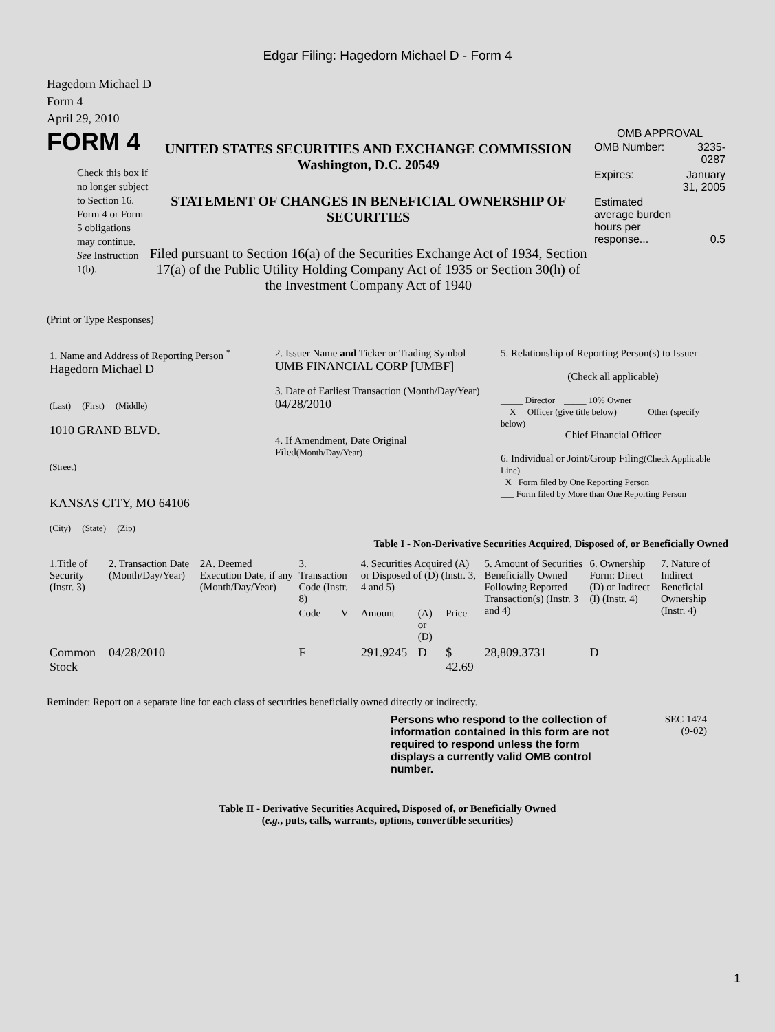Edgar Filing: Hagedorn Michael D - Form 4
Hagedorn Michael D
Form 4
April 29, 2010
FORM 4
Check this box if no longer subject to Section 16. Form 4 or Form 5 obligations may continue. See Instruction 1(b).
UNITED STATES SECURITIES AND EXCHANGE COMMISSION
Washington, D.C. 20549
STATEMENT OF CHANGES IN BENEFICIAL OWNERSHIP OF SECURITIES
Filed pursuant to Section 16(a) of the Securities Exchange Act of 1934, Section 17(a) of the Public Utility Holding Company Act of 1935 or Section 30(h) of the Investment Company Act of 1940
OMB APPROVAL
| OMB Number: | 3235-0287 |
| Expires: | January 31, 2005 |
| Estimated average burden hours per response... | 0.5 |
(Print or Type Responses)
| 1. Name and Address of Reporting Person <sup>*</sup> Hagedorn Michael D (Last) (First) (Middle) 1010 GRAND BLVD. (Street) KANSAS CITY, MO 64106 (City) (State) (Zip) | 2. Issuer Name and Ticker or Trading Symbol UMB FINANCIAL CORP [UMBF] 3. Date of Earliest Transaction (Month/Day/Year) 04/28/2010 4. If Amendment, Date Original Filed (Month/Day/Year) | 5. Relationship of Reporting Person(s) to Issuer (Check all applicable) _____ Director _____ 10% Owner __X__ Officer (give title below) _____ Other (specify below) Chief Financial Officer 6. Individual or Joint/Group Filing (Check Applicable Line) _X_ Form filed by One Reporting Person ___ Form filed by More than One Reporting Person |
Table I - Non-Derivative Securities Acquired, Disposed of, or Beneficially Owned
| 1.Title of Security (Instr. 3) | 2. Transaction Date (Month/Day/Year) | 2A. Deemed Execution Date, if any (Month/Day/Year) | 3. Transaction Code (Instr. 8) | | 4. Securities Acquired (A) or Disposed of (D) (Instr. 3, 4 and 5) | | | 5. Amount of Securities Beneficially Owned Following Reported Transaction(s) (Instr. 3 and 4) | 6. Ownership Form: Direct (D) or Indirect (I) (Instr. 4) | 7. Nature of Indirect Beneficial Ownership (Instr. 4) |
| --- | --- | --- | --- | --- | --- | --- | --- | --- | --- | --- |
| | | | Code | V | Amount | (A) or (D) | Price | | | |
| Common Stock | 04/28/2010 | | F | | 291.9245 | D | $ 42.69 | 28,809.3731 | D | |
Reminder: Report on a separate line for each class of securities beneficially owned directly or indirectly.
Persons who respond to the collection of information contained in this form are not required to respond unless the form displays a currently valid OMB control number.
SEC 1474
(9-02)
Table II - Derivative Securities Acquired, Disposed of, or Beneficially Owned
(e.g., puts, calls, warrants, options, convertible securities)
1